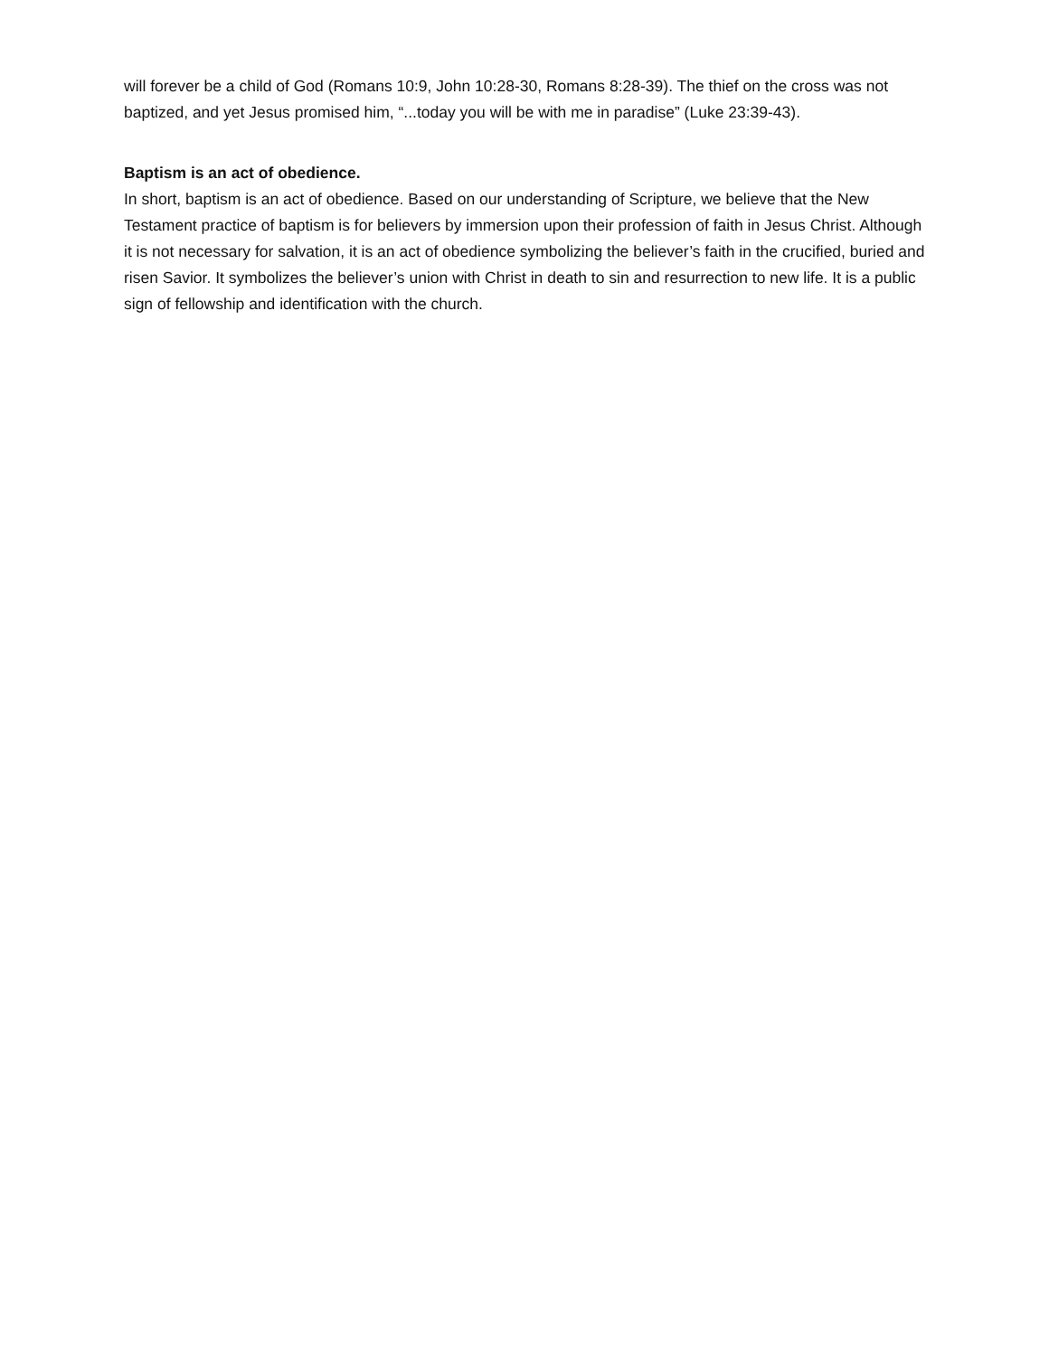will forever be a child of God (Romans 10:9, John 10:28-30, Romans 8:28-39). The thief on the cross was not baptized, and yet Jesus promised him, “...today you will be with me in paradise” (Luke 23:39-43).
Baptism is an act of obedience.
In short, baptism is an act of obedience. Based on our understanding of Scripture, we believe that the New Testament practice of baptism is for believers by immersion upon their profession of faith in Jesus Christ. Although it is not necessary for salvation, it is an act of obedience symbolizing the believer’s faith in the crucified, buried and risen Savior. It symbolizes the believer’s union with Christ in death to sin and resurrection to new life. It is a public sign of fellowship and identification with the church.